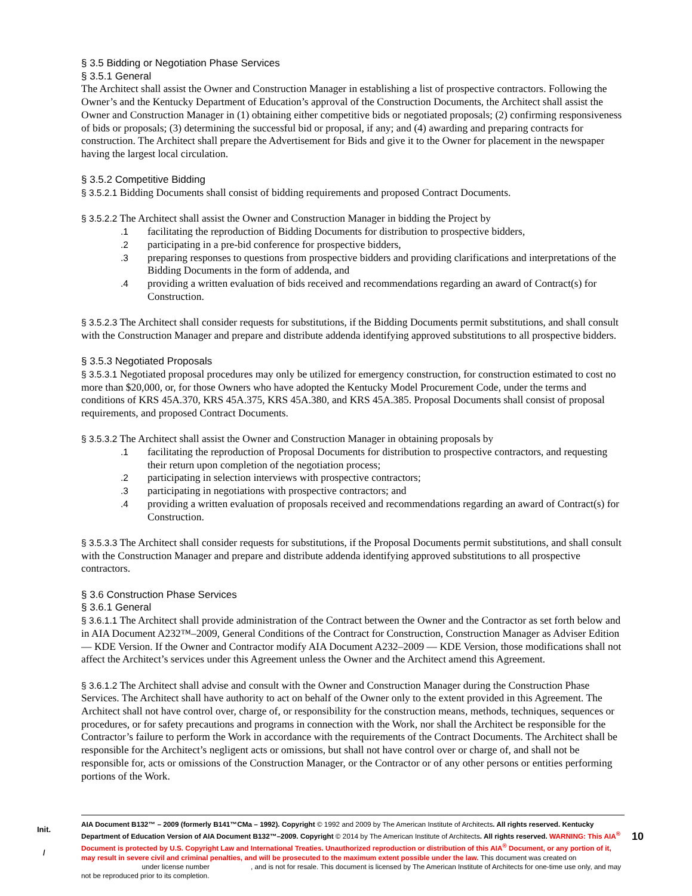§ 3.5 Bidding or Negotiation Phase Services
§ 3.5.1 General
The Architect shall assist the Owner and Construction Manager in establishing a list of prospective contractors. Following the Owner’s and the Kentucky Department of Education’s approval of the Construction Documents, the Architect shall assist the Owner and Construction Manager in (1) obtaining either competitive bids or negotiated proposals; (2) confirming responsiveness of bids or proposals; (3) determining the successful bid or proposal, if any; and (4) awarding and preparing contracts for construction. The Architect shall prepare the Advertisement for Bids and give it to the Owner for placement in the newspaper having the largest local circulation.
§ 3.5.2 Competitive Bidding
§ 3.5.2.1 Bidding Documents shall consist of bidding requirements and proposed Contract Documents.
§ 3.5.2.2 The Architect shall assist the Owner and Construction Manager in bidding the Project by
.1 facilitating the reproduction of Bidding Documents for distribution to prospective bidders,
.2 participating in a pre-bid conference for prospective bidders,
.3 preparing responses to questions from prospective bidders and providing clarifications and interpretations of the Bidding Documents in the form of addenda, and
.4 providing a written evaluation of bids received and recommendations regarding an award of Contract(s) for Construction.
§ 3.5.2.3 The Architect shall consider requests for substitutions, if the Bidding Documents permit substitutions, and shall consult with the Construction Manager and prepare and distribute addenda identifying approved substitutions to all prospective bidders.
§ 3.5.3 Negotiated Proposals
§ 3.5.3.1 Negotiated proposal procedures may only be utilized for emergency construction, for construction estimated to cost no more than $20,000, or, for those Owners who have adopted the Kentucky Model Procurement Code, under the terms and conditions of KRS 45A.370, KRS 45A.375, KRS 45A.380, and KRS 45A.385. Proposal Documents shall consist of proposal requirements, and proposed Contract Documents.
§ 3.5.3.2 The Architect shall assist the Owner and Construction Manager in obtaining proposals by
.1 facilitating the reproduction of Proposal Documents for distribution to prospective contractors, and requesting their return upon completion of the negotiation process;
.2 participating in selection interviews with prospective contractors;
.3 participating in negotiations with prospective contractors; and
.4 providing a written evaluation of proposals received and recommendations regarding an award of Contract(s) for Construction.
§ 3.5.3.3 The Architect shall consider requests for substitutions, if the Proposal Documents permit substitutions, and shall consult with the Construction Manager and prepare and distribute addenda identifying approved substitutions to all prospective contractors.
§ 3.6 Construction Phase Services
§ 3.6.1 General
§ 3.6.1.1 The Architect shall provide administration of the Contract between the Owner and the Contractor as set forth below and in AIA Document A232™–2009, General Conditions of the Contract for Construction, Construction Manager as Adviser Edition — KDE Version. If the Owner and Contractor modify AIA Document A232–2009 — KDE Version, those modifications shall not affect the Architect’s services under this Agreement unless the Owner and the Architect amend this Agreement.
§ 3.6.1.2 The Architect shall advise and consult with the Owner and Construction Manager during the Construction Phase Services. The Architect shall have authority to act on behalf of the Owner only to the extent provided in this Agreement. The Architect shall not have control over, charge of, or responsibility for the construction means, methods, techniques, sequences or procedures, or for safety precautions and programs in connection with the Work, nor shall the Architect be responsible for the Contractor’s failure to perform the Work in accordance with the requirements of the Contract Documents. The Architect shall be responsible for the Architect’s negligent acts or omissions, but shall not have control over or charge of, and shall not be responsible for, acts or omissions of the Construction Manager, or the Contractor or of any other persons or entities performing portions of the Work.
Init.
/
AIA Document B132™ – 2009 (formerly B141™CMa – 1992). Copyright © 1992 and 2009 by The American Institute of Architects. All rights reserved. Kentucky Department of Education Version of AIA Document B132™–2009. Copyright © 2014 by The American Institute of Architects. All rights reserved. WARNING: This AIA<sup>®</sup> Document is protected by U.S. Copyright Law and International Treaties. Unauthorized reproduction or distribution of this AIA<sup>®</sup> Document, or any portion of it, may result in severe civil and criminal penalties, and will be prosecuted to the maximum extent possible under the law. This document was created on under license number , and is not for resale. This document is licensed by The American Institute of Architects for one-time use only, and may not be reproduced prior to its completion.
10